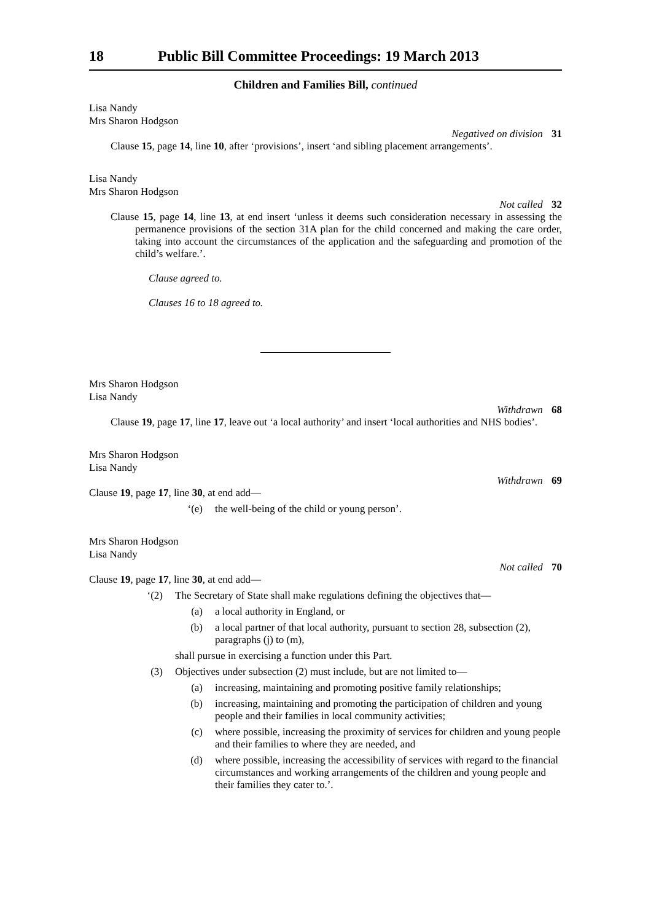18 Public Bill Committee Proceedings: 19 March 2013
Children and Families Bill, continued
Lisa Nandy
Mrs Sharon Hodgson
Negatived on division 31
Clause 15, page 14, line 10, after ‘provisions’, insert ‘and sibling placement arrangements’.
Lisa Nandy
Mrs Sharon Hodgson
Not called 32
Clause 15, page 14, line 13, at end insert ‘unless it deems such consideration necessary in assessing the permanence provisions of the section 31A plan for the child concerned and making the care order, taking into account the circumstances of the application and the safeguarding and promotion of the child’s welfare.’.
Clause agreed to.
Clauses 16 to 18 agreed to.
Mrs Sharon Hodgson
Lisa Nandy
Withdrawn 68
Clause 19, page 17, line 17, leave out ‘a local authority’ and insert ‘local authorities and NHS bodies’.
Mrs Sharon Hodgson
Lisa Nandy
Withdrawn 69
Clause 19, page 17, line 30, at end add—
‘(e) the well-being of the child or young person’.
Mrs Sharon Hodgson
Lisa Nandy
Not called 70
Clause 19, page 17, line 30, at end add—
‘(2) The Secretary of State shall make regulations defining the objectives that—
(a) a local authority in England, or
(b) a local partner of that local authority, pursuant to section 28, subsection (2), paragraphs (j) to (m),
shall pursue in exercising a function under this Part.
(3) Objectives under subsection (2) must include, but are not limited to—
(a) increasing, maintaining and promoting positive family relationships;
(b) increasing, maintaining and promoting the participation of children and young people and their families in local community activities;
(c) where possible, increasing the proximity of services for children and young people and their families to where they are needed, and
(d) where possible, increasing the accessibility of services with regard to the financial circumstances and working arrangements of the children and young people and their families they cater to.’.